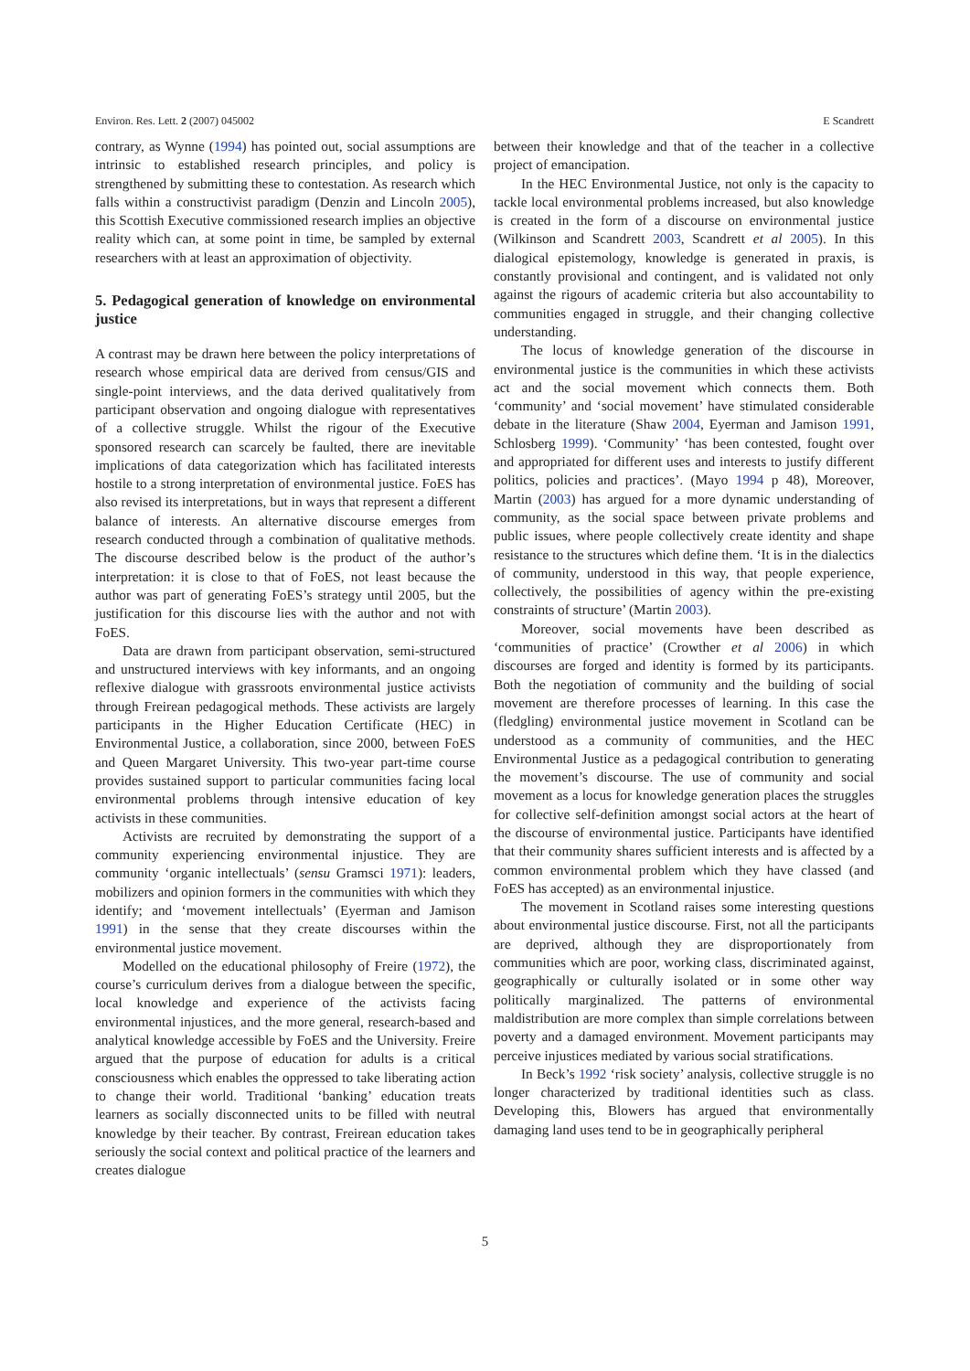Environ. Res. Lett. 2 (2007) 045002 E Scandrett
contrary, as Wynne (1994) has pointed out, social assumptions are intrinsic to established research principles, and policy is strengthened by submitting these to contestation. As research which falls within a constructivist paradigm (Denzin and Lincoln 2005), this Scottish Executive commissioned research implies an objective reality which can, at some point in time, be sampled by external researchers with at least an approximation of objectivity.
5. Pedagogical generation of knowledge on environmental justice
A contrast may be drawn here between the policy interpretations of research whose empirical data are derived from census/GIS and single-point interviews, and the data derived qualitatively from participant observation and ongoing dialogue with representatives of a collective struggle. Whilst the rigour of the Executive sponsored research can scarcely be faulted, there are inevitable implications of data categorization which has facilitated interests hostile to a strong interpretation of environmental justice. FoES has also revised its interpretations, but in ways that represent a different balance of interests. An alternative discourse emerges from research conducted through a combination of qualitative methods. The discourse described below is the product of the author’s interpretation: it is close to that of FoES, not least because the author was part of generating FoES’s strategy until 2005, but the justification for this discourse lies with the author and not with FoES.
Data are drawn from participant observation, semi-structured and unstructured interviews with key informants, and an ongoing reflexive dialogue with grassroots environmental justice activists through Freirean pedagogical methods. These activists are largely participants in the Higher Education Certificate (HEC) in Environmental Justice, a collaboration, since 2000, between FoES and Queen Margaret University. This two-year part-time course provides sustained support to particular communities facing local environmental problems through intensive education of key activists in these communities.
Activists are recruited by demonstrating the support of a community experiencing environmental injustice. They are community ‘organic intellectuals’ (sensu Gramsci 1971): leaders, mobilizers and opinion formers in the communities with which they identify; and ‘movement intellectuals’ (Eyerman and Jamison 1991) in the sense that they create discourses within the environmental justice movement.
Modelled on the educational philosophy of Freire (1972), the course’s curriculum derives from a dialogue between the specific, local knowledge and experience of the activists facing environmental injustices, and the more general, research-based and analytical knowledge accessible by FoES and the University. Freire argued that the purpose of education for adults is a critical consciousness which enables the oppressed to take liberating action to change their world. Traditional ‘banking’ education treats learners as socially disconnected units to be filled with neutral knowledge by their teacher. By contrast, Freirean education takes seriously the social context and political practice of the learners and creates dialogue
between their knowledge and that of the teacher in a collective project of emancipation.
In the HEC Environmental Justice, not only is the capacity to tackle local environmental problems increased, but also knowledge is created in the form of a discourse on environmental justice (Wilkinson and Scandrett 2003, Scandrett et al 2005). In this dialogical epistemology, knowledge is generated in praxis, is constantly provisional and contingent, and is validated not only against the rigours of academic criteria but also accountability to communities engaged in struggle, and their changing collective understanding.
The locus of knowledge generation of the discourse in environmental justice is the communities in which these activists act and the social movement which connects them. Both ‘community’ and ‘social movement’ have stimulated considerable debate in the literature (Shaw 2004, Eyerman and Jamison 1991, Schlosberg 1999). ‘Community’ ‘has been contested, fought over and appropriated for different uses and interests to justify different politics, policies and practices’. (Mayo 1994 p 48), Moreover, Martin (2003) has argued for a more dynamic understanding of community, as the social space between private problems and public issues, where people collectively create identity and shape resistance to the structures which define them. ‘It is in the dialectics of community, understood in this way, that people experience, collectively, the possibilities of agency within the pre-existing constraints of structure’ (Martin 2003).
Moreover, social movements have been described as ‘communities of practice’ (Crowther et al 2006) in which discourses are forged and identity is formed by its participants. Both the negotiation of community and the building of social movement are therefore processes of learning. In this case the (fledgling) environmental justice movement in Scotland can be understood as a community of communities, and the HEC Environmental Justice as a pedagogical contribution to generating the movement’s discourse. The use of community and social movement as a locus for knowledge generation places the struggles for collective self-definition amongst social actors at the heart of the discourse of environmental justice. Participants have identified that their community shares sufficient interests and is affected by a common environmental problem which they have classed (and FoES has accepted) as an environmental injustice.
The movement in Scotland raises some interesting questions about environmental justice discourse. First, not all the participants are deprived, although they are disproportionately from communities which are poor, working class, discriminated against, geographically or culturally isolated or in some other way politically marginalized. The patterns of environmental maldistribution are more complex than simple correlations between poverty and a damaged environment. Movement participants may perceive injustices mediated by various social stratifications.
In Beck’s 1992 ‘risk society’ analysis, collective struggle is no longer characterized by traditional identities such as class. Developing this, Blowers has argued that environmentally damaging land uses tend to be in geographically peripheral
5